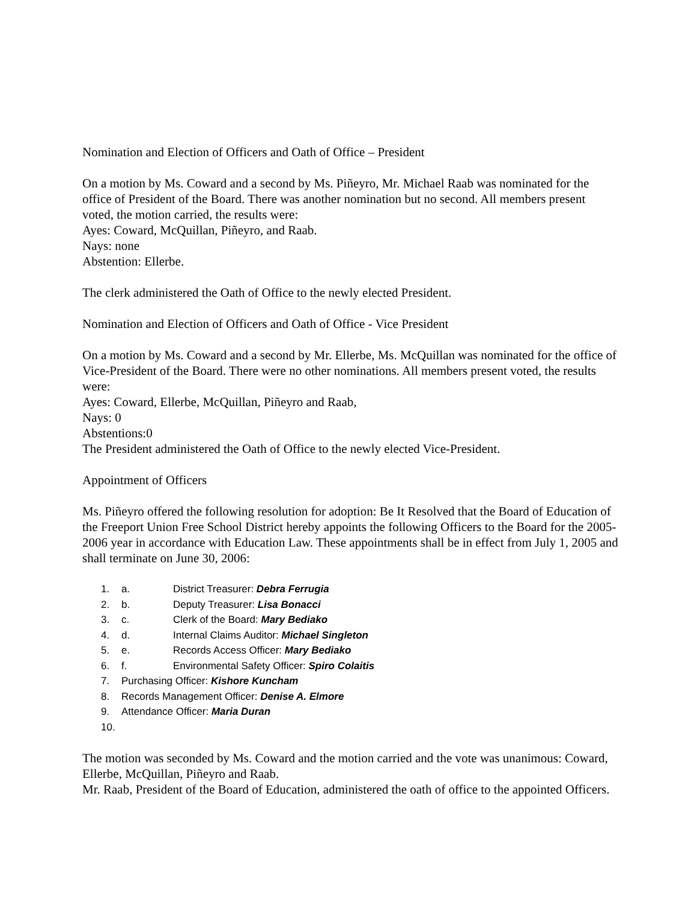Nomination and Election of Officers and Oath of Office – President
On a motion by Ms. Coward and a second by Ms. Piñeyro, Mr. Michael Raab was nominated for the office of President of the Board. There was another nomination but no second. All members present voted, the motion carried, the results were:
Ayes: Coward, McQuillan, Piñeyro, and Raab.
Nays: none
Abstention: Ellerbe.
The clerk administered the Oath of Office to the newly elected President.
Nomination and Election of Officers and Oath of Office - Vice President
On a motion by Ms. Coward and a second by Mr. Ellerbe, Ms. McQuillan was nominated for the office of Vice-President of the Board. There were no other nominations. All members present voted, the results were:
Ayes: Coward, Ellerbe, McQuillan, Piñeyro and Raab,
Nays: 0
Abstentions:0
The President administered the Oath of Office to the newly elected Vice-President.
Appointment of Officers
Ms. Piñeyro offered the following resolution for adoption: Be It Resolved that the Board of Education of the Freeport Union Free School District hereby appoints the following Officers to the Board for the 2005-2006 year in accordance with Education Law. These appointments shall be in effect from July 1, 2005 and shall terminate on June 30, 2006:
1. a. District Treasurer: Debra Ferrugia
2. b. Deputy Treasurer: Lisa Bonacci
3. c. Clerk of the Board: Mary Bediako
4. d. Internal Claims Auditor: Michael Singleton
5. e. Records Access Officer: Mary Bediako
6. f. Environmental Safety Officer: Spiro Colaitis
7. Purchasing Officer: Kishore Kuncham
8. Records Management Officer: Denise A. Elmore
9. Attendance Officer: Maria Duran
10.
The motion was seconded by Ms. Coward and the motion carried and the vote was unanimous: Coward, Ellerbe, McQuillan, Piñeyro and Raab.
Mr. Raab, President of the Board of Education, administered the oath of office to the appointed Officers.